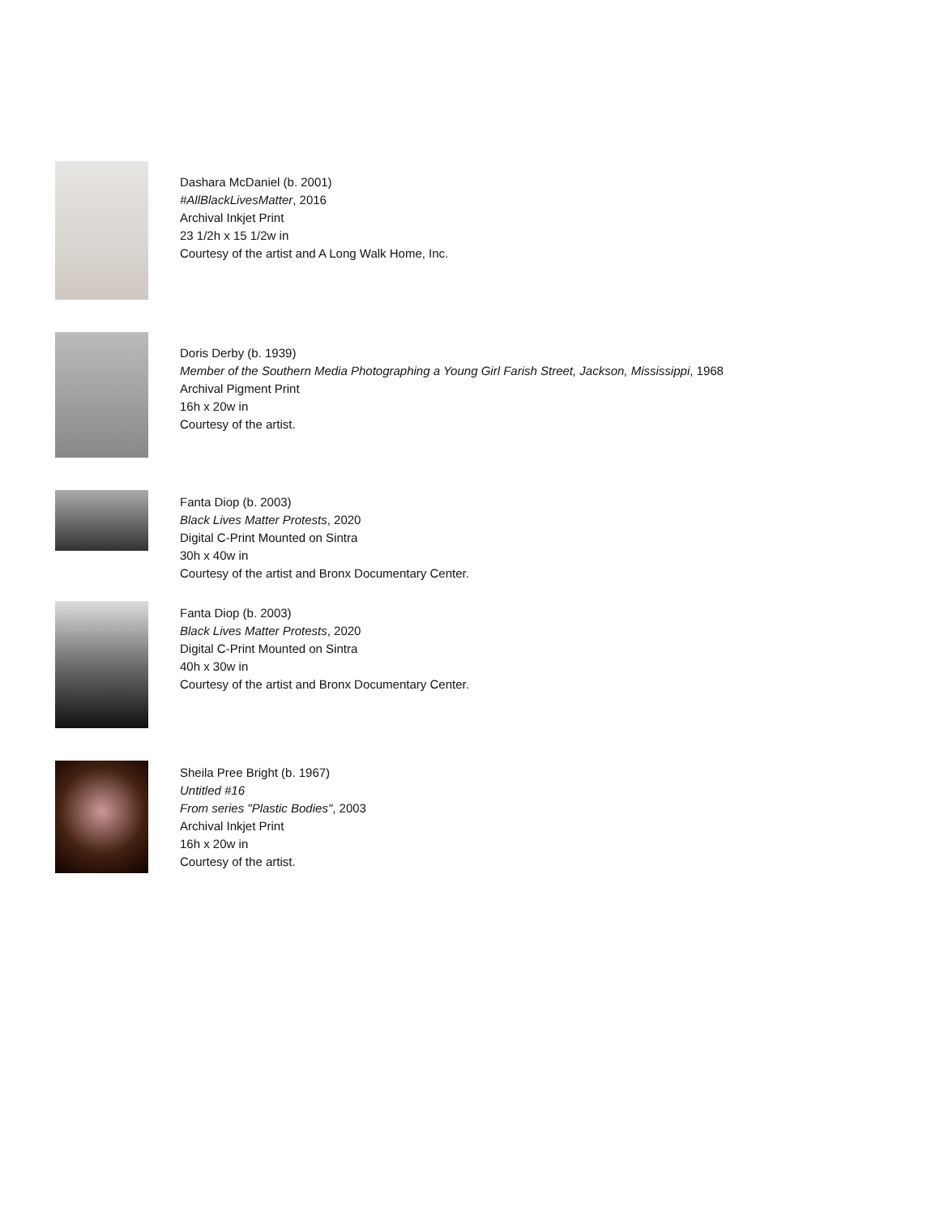Dashara McDaniel (b. 2001)
#AllBlackLivesMatter, 2016
Archival Inkjet Print
23 1/2h x 15 1/2w in
Courtesy of the artist and A Long Walk Home, Inc.
Doris Derby (b. 1939)
Member of the Southern Media Photographing a Young Girl Farish Street, Jackson, Mississippi, 1968
Archival Pigment Print
16h x 20w in
Courtesy of the artist.
Fanta Diop (b. 2003)
Black Lives Matter Protests, 2020
Digital C-Print Mounted on Sintra
30h x 40w in
Courtesy of the artist and Bronx Documentary Center.
Fanta Diop (b. 2003)
Black Lives Matter Protests, 2020
Digital C-Print Mounted on Sintra
40h x 30w in
Courtesy of the artist and Bronx Documentary Center.
Sheila Pree Bright (b. 1967)
Untitled #16
From series "Plastic Bodies", 2003
Archival Inkjet Print
16h x 20w in
Courtesy of the artist.